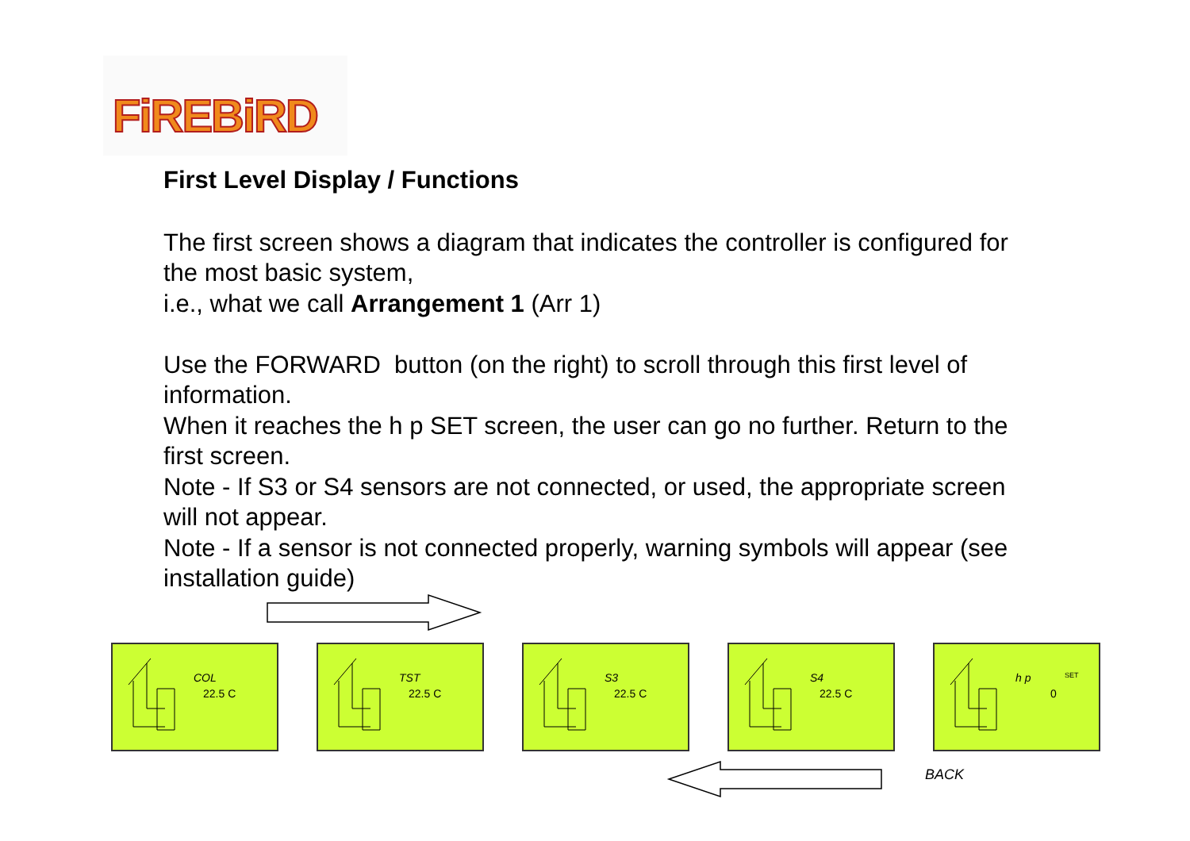FiREBiRD
First Level Display / Functions
The first screen shows a diagram that indicates the controller is configured for the most basic system,
i.e., what we call Arrangement 1 (Arr 1)
Use the FORWARD button (on the right) to scroll through this first level of information.
When it reaches the h p SET screen, the user can go no further. Return to the first screen.
Note - If S3 or S4 sensors are not connected, or used, the appropriate screen will not appear.
Note - If a sensor is not connected properly, warning symbols will appear (see installation guide)
COL
22.5 C
TST
22.5 C
S3
22.5 C
S4
22.5 C
h p SET
0
BACK